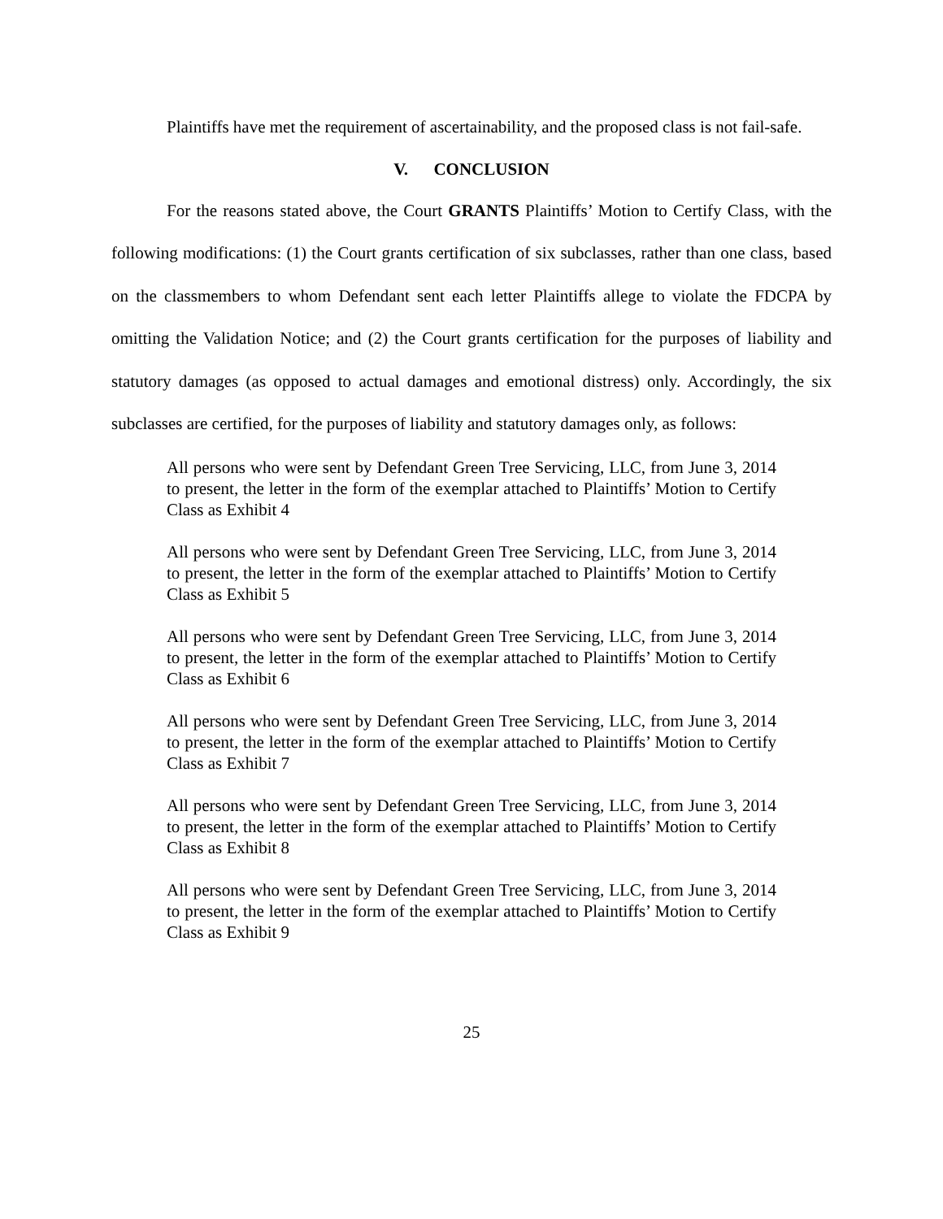Plaintiffs have met the requirement of ascertainability, and the proposed class is not fail-safe.
V. CONCLUSION
For the reasons stated above, the Court GRANTS Plaintiffs’ Motion to Certify Class, with the following modifications: (1) the Court grants certification of six subclasses, rather than one class, based on the classmembers to whom Defendant sent each letter Plaintiffs allege to violate the FDCPA by omitting the Validation Notice; and (2) the Court grants certification for the purposes of liability and statutory damages (as opposed to actual damages and emotional distress) only. Accordingly, the six subclasses are certified, for the purposes of liability and statutory damages only, as follows:
All persons who were sent by Defendant Green Tree Servicing, LLC, from June 3, 2014 to present, the letter in the form of the exemplar attached to Plaintiffs’ Motion to Certify Class as Exhibit 4
All persons who were sent by Defendant Green Tree Servicing, LLC, from June 3, 2014 to present, the letter in the form of the exemplar attached to Plaintiffs’ Motion to Certify Class as Exhibit 5
All persons who were sent by Defendant Green Tree Servicing, LLC, from June 3, 2014 to present, the letter in the form of the exemplar attached to Plaintiffs’ Motion to Certify Class as Exhibit 6
All persons who were sent by Defendant Green Tree Servicing, LLC, from June 3, 2014 to present, the letter in the form of the exemplar attached to Plaintiffs’ Motion to Certify Class as Exhibit 7
All persons who were sent by Defendant Green Tree Servicing, LLC, from June 3, 2014 to present, the letter in the form of the exemplar attached to Plaintiffs’ Motion to Certify Class as Exhibit 8
All persons who were sent by Defendant Green Tree Servicing, LLC, from June 3, 2014 to present, the letter in the form of the exemplar attached to Plaintiffs’ Motion to Certify Class as Exhibit 9
25